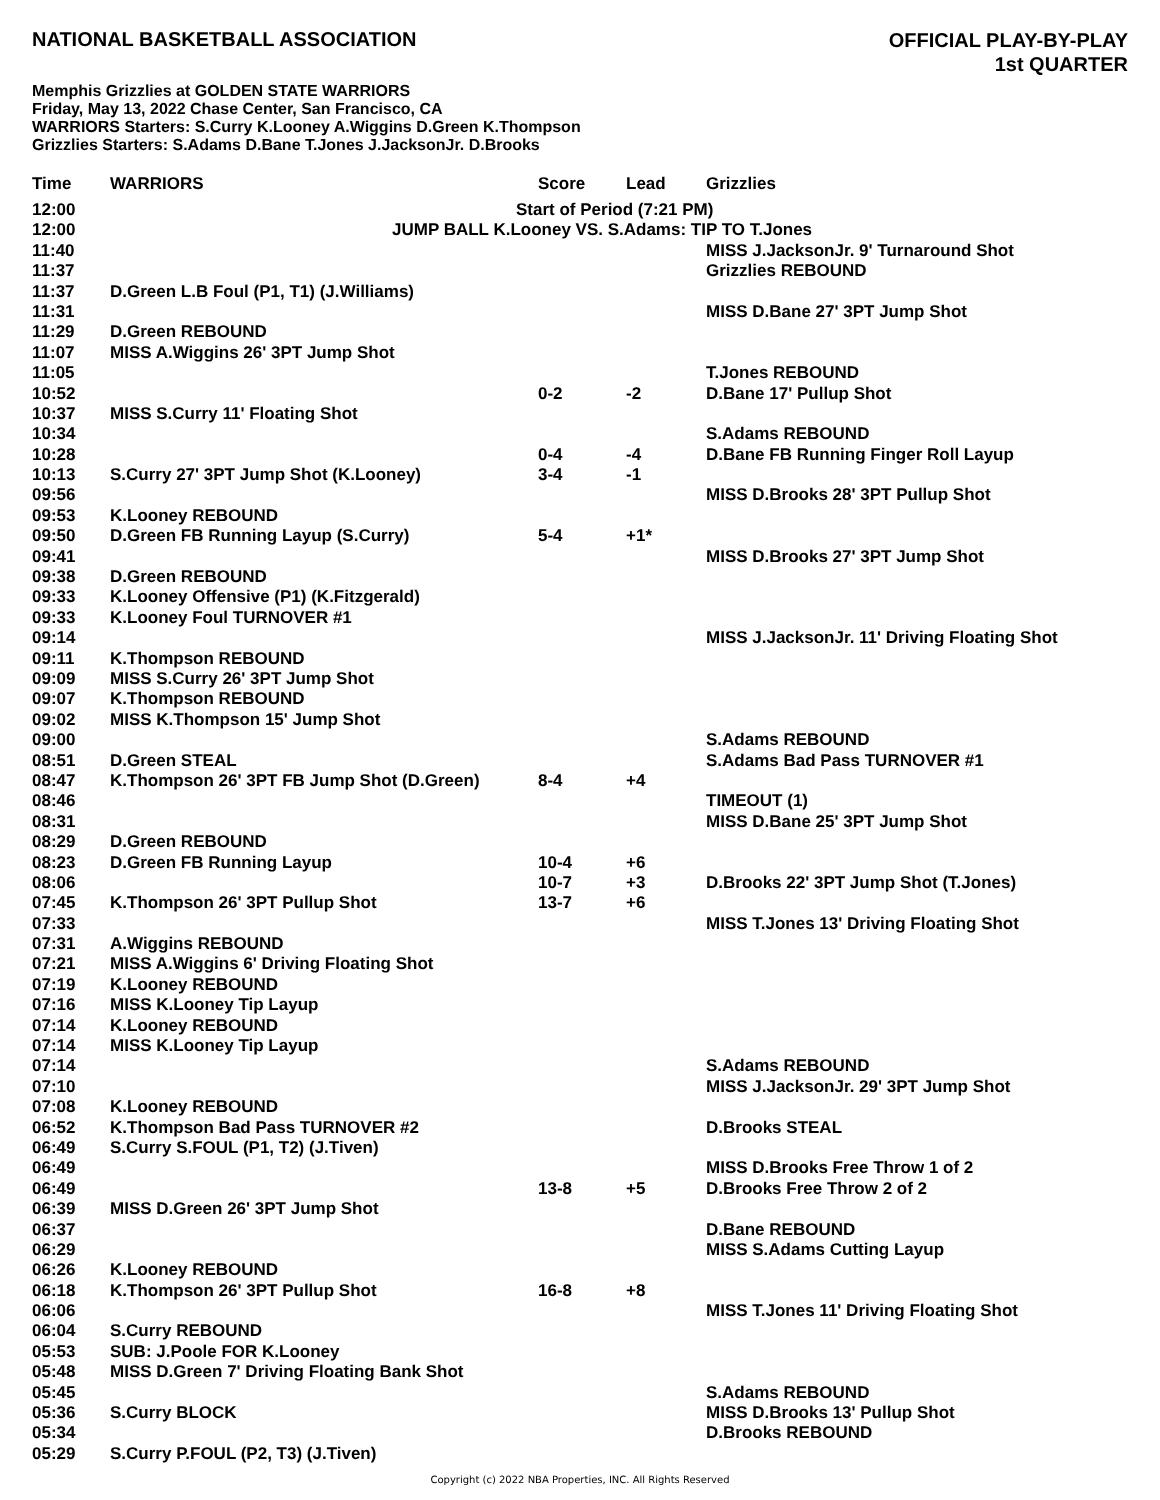NATIONAL BASKETBALL ASSOCIATION
OFFICIAL PLAY-BY-PLAY
1st QUARTER
Memphis Grizzlies at GOLDEN STATE WARRIORS
Friday, May 13, 2022 Chase Center, San Francisco, CA
WARRIORS Starters: S.Curry K.Looney A.Wiggins D.Green K.Thompson
Grizzlies Starters: S.Adams D.Bane T.Jones J.JacksonJr. D.Brooks
| Time | WARRIORS | Score | Lead | Grizzlies |
| --- | --- | --- | --- | --- |
| 12:00 | Start of Period (7:21 PM) | | | |
| 12:00 | JUMP BALL K.Looney VS. S.Adams: TIP TO T.Jones | | | |
| 11:40 | | | | MISS J.JacksonJr. 9' Turnaround Shot |
| 11:37 | | | | Grizzlies REBOUND |
| 11:37 | D.Green L.B Foul (P1, T1) (J.Williams) | | | |
| 11:31 | | | | MISS D.Bane 27' 3PT Jump Shot |
| 11:29 | D.Green REBOUND | | | |
| 11:07 | MISS A.Wiggins 26' 3PT Jump Shot | | | |
| 11:05 | | | | T.Jones REBOUND |
| 10:52 | | 0-2 | -2 | D.Bane 17' Pullup Shot |
| 10:37 | MISS S.Curry 11' Floating Shot | | | |
| 10:34 | | | | S.Adams REBOUND |
| 10:28 | | 0-4 | -4 | D.Bane FB Running Finger Roll Layup |
| 10:13 | S.Curry 27' 3PT Jump Shot (K.Looney) | 3-4 | -1 | |
| 09:56 | | | | MISS D.Brooks 28' 3PT Pullup Shot |
| 09:53 | K.Looney REBOUND | | | |
| 09:50 | D.Green FB Running Layup (S.Curry) | 5-4 | +1* | |
| 09:41 | | | | MISS D.Brooks 27' 3PT Jump Shot |
| 09:38 | D.Green REBOUND | | | |
| 09:33 | K.Looney Offensive (P1) (K.Fitzgerald) | | | |
| 09:33 | K.Looney Foul TURNOVER #1 | | | |
| 09:14 | | | | MISS J.JacksonJr. 11' Driving Floating Shot |
| 09:11 | K.Thompson REBOUND | | | |
| 09:09 | MISS S.Curry 26' 3PT Jump Shot | | | |
| 09:07 | K.Thompson REBOUND | | | |
| 09:02 | MISS K.Thompson 15' Jump Shot | | | |
| 09:00 | | | | S.Adams REBOUND |
| 08:51 | D.Green STEAL | | | S.Adams Bad Pass TURNOVER #1 |
| 08:47 | K.Thompson 26' 3PT FB Jump Shot (D.Green) | 8-4 | +4 | |
| 08:46 | | | | TIMEOUT (1) |
| 08:31 | | | | MISS D.Bane 25' 3PT Jump Shot |
| 08:29 | D.Green REBOUND | | | |
| 08:23 | D.Green FB Running Layup | 10-4 | +6 | |
| 08:06 | | 10-7 | +3 | D.Brooks 22' 3PT Jump Shot (T.Jones) |
| 07:45 | K.Thompson 26' 3PT Pullup Shot | 13-7 | +6 | |
| 07:33 | | | | MISS T.Jones 13' Driving Floating Shot |
| 07:31 | A.Wiggins REBOUND | | | |
| 07:21 | MISS A.Wiggins 6' Driving Floating Shot | | | |
| 07:19 | K.Looney REBOUND | | | |
| 07:16 | MISS K.Looney Tip Layup | | | |
| 07:14 | K.Looney REBOUND | | | |
| 07:14 | MISS K.Looney Tip Layup | | | |
| 07:14 | | | | S.Adams REBOUND |
| 07:10 | | | | MISS J.JacksonJr. 29' 3PT Jump Shot |
| 07:08 | K.Looney REBOUND | | | |
| 06:52 | K.Thompson Bad Pass TURNOVER #2 | | | D.Brooks STEAL |
| 06:49 | S.Curry S.FOUL (P1, T2) (J.Tiven) | | | |
| 06:49 | | | | MISS D.Brooks Free Throw 1 of 2 |
| 06:49 | | 13-8 | +5 | D.Brooks Free Throw 2 of 2 |
| 06:39 | MISS D.Green 26' 3PT Jump Shot | | | |
| 06:37 | | | | D.Bane REBOUND |
| 06:29 | | | | MISS S.Adams Cutting Layup |
| 06:26 | K.Looney REBOUND | | | |
| 06:18 | K.Thompson 26' 3PT Pullup Shot | 16-8 | +8 | |
| 06:06 | | | | MISS T.Jones 11' Driving Floating Shot |
| 06:04 | S.Curry REBOUND | | | |
| 05:53 | SUB: J.Poole FOR K.Looney | | | |
| 05:48 | MISS D.Green 7' Driving Floating Bank Shot | | | |
| 05:45 | | | | S.Adams REBOUND |
| 05:36 | S.Curry BLOCK | | | MISS D.Brooks 13' Pullup Shot |
| 05:34 | | | | D.Brooks REBOUND |
| 05:29 | S.Curry P.FOUL (P2, T3) (J.Tiven) | | | |
Copyright (c) 2022 NBA Properties, INC. All Rights Reserved